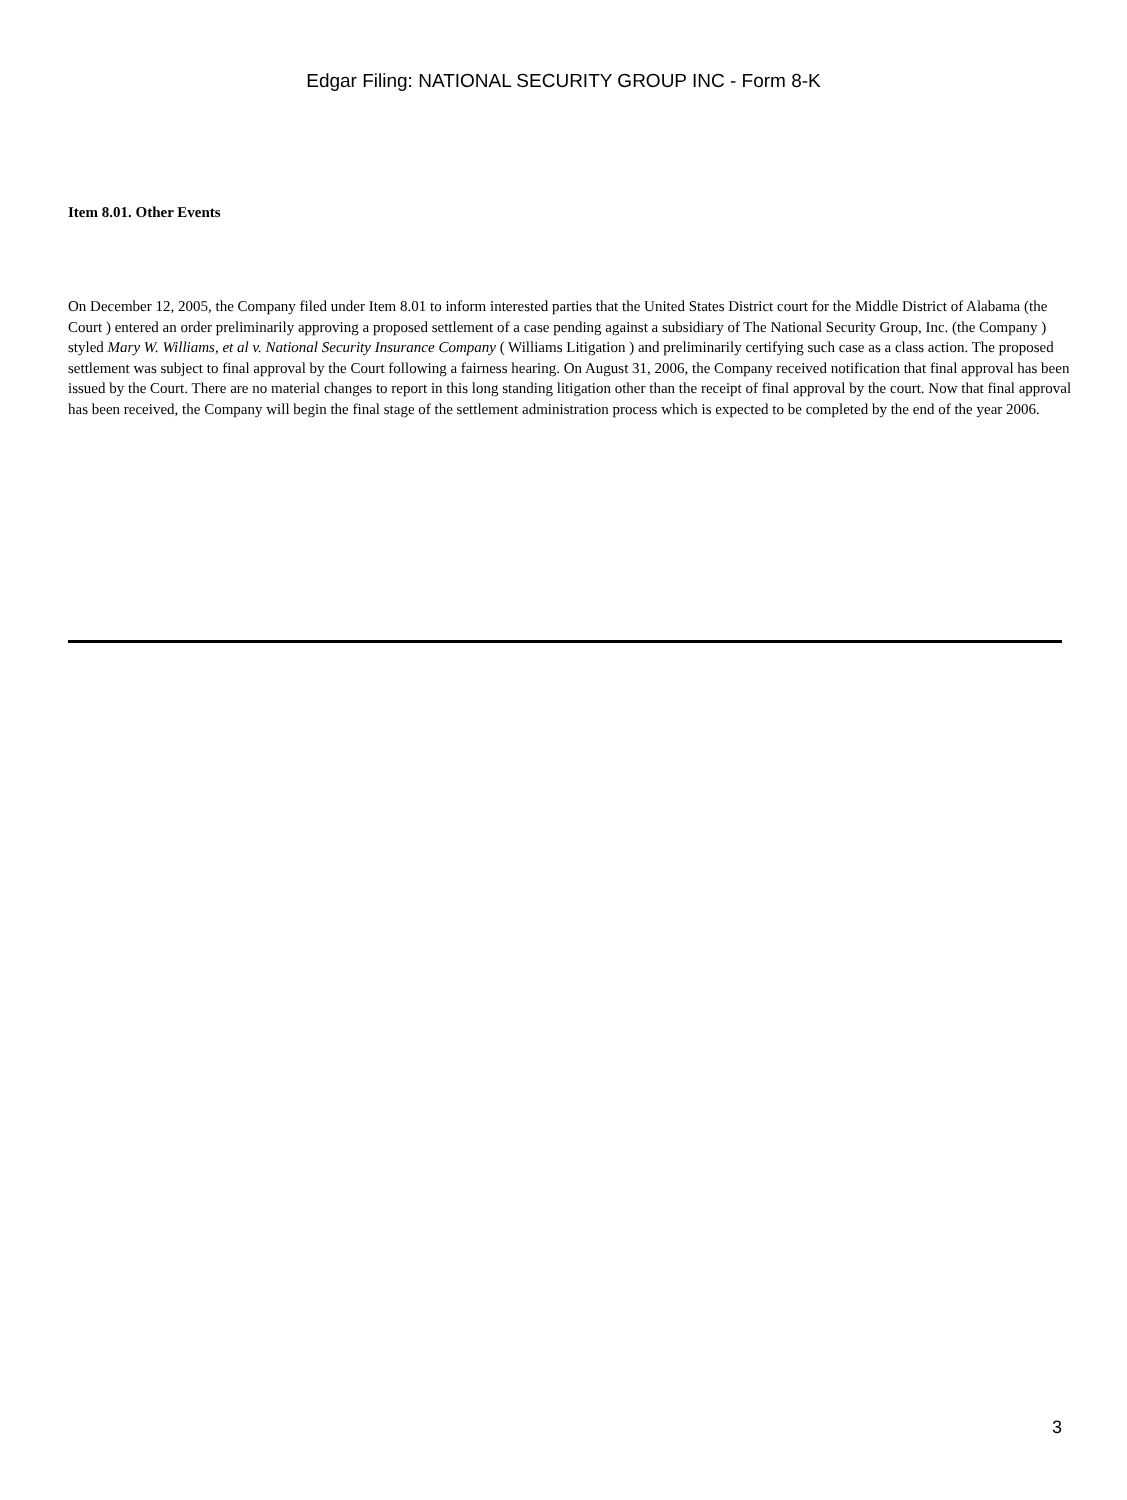Edgar Filing: NATIONAL SECURITY GROUP INC - Form 8-K
Item 8.01. Other Events
On December 12, 2005, the Company filed under Item 8.01 to inform interested parties that the United States District court for the Middle District of Alabama (the Court ) entered an order preliminarily approving a proposed settlement of a case pending against a subsidiary of The National Security Group, Inc. (the Company ) styled Mary W. Williams, et al v. National Security Insurance Company ( Williams Litigation ) and preliminarily certifying such case as a class action. The proposed settlement was subject to final approval by the Court following a fairness hearing. On August 31, 2006, the Company received notification that final approval has been issued by the Court. There are no material changes to report in this long standing litigation other than the receipt of final approval by the court. Now that final approval has been received, the Company will begin the final stage of the settlement administration process which is expected to be completed by the end of the year 2006.
3